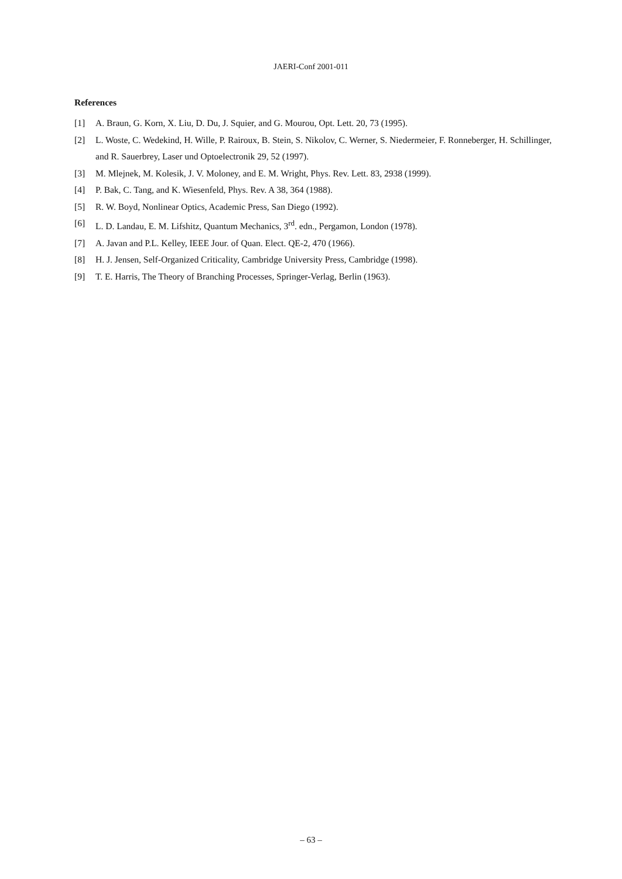JAERI-Conf 2001-011
References
[1] A. Braun, G. Korn, X. Liu, D. Du, J. Squier, and G. Mourou, Opt. Lett. 20, 73 (1995).
[2] L. Woste, C. Wedekind, H. Wille, P. Rairoux, B. Stein, S. Nikolov, C. Werner, S. Niedermeier, F. Ronneberger, H. Schillinger, and R. Sauerbrey, Laser und Optoelectronik 29, 52 (1997).
[3] M. Mlejnek, M. Kolesik, J. V. Moloney, and E. M. Wright, Phys. Rev. Lett. 83, 2938 (1999).
[4] P. Bak, C. Tang, and K. Wiesenfeld, Phys. Rev. A 38, 364 (1988).
[5] R. W. Boyd, Nonlinear Optics, Academic Press, San Diego (1992).
[6] L. D. Landau, E. M. Lifshitz, Quantum Mechanics, 3<sup>rd</sup>. edn., Pergamon, London (1978).
[7] A. Javan and P.L. Kelley, IEEE Jour. of Quan. Elect. QE-2, 470 (1966).
[8] H. J. Jensen, Self-Organized Criticality, Cambridge University Press, Cambridge (1998).
[9] T. E. Harris, The Theory of Branching Processes, Springer-Verlag, Berlin (1963).
– 63 –